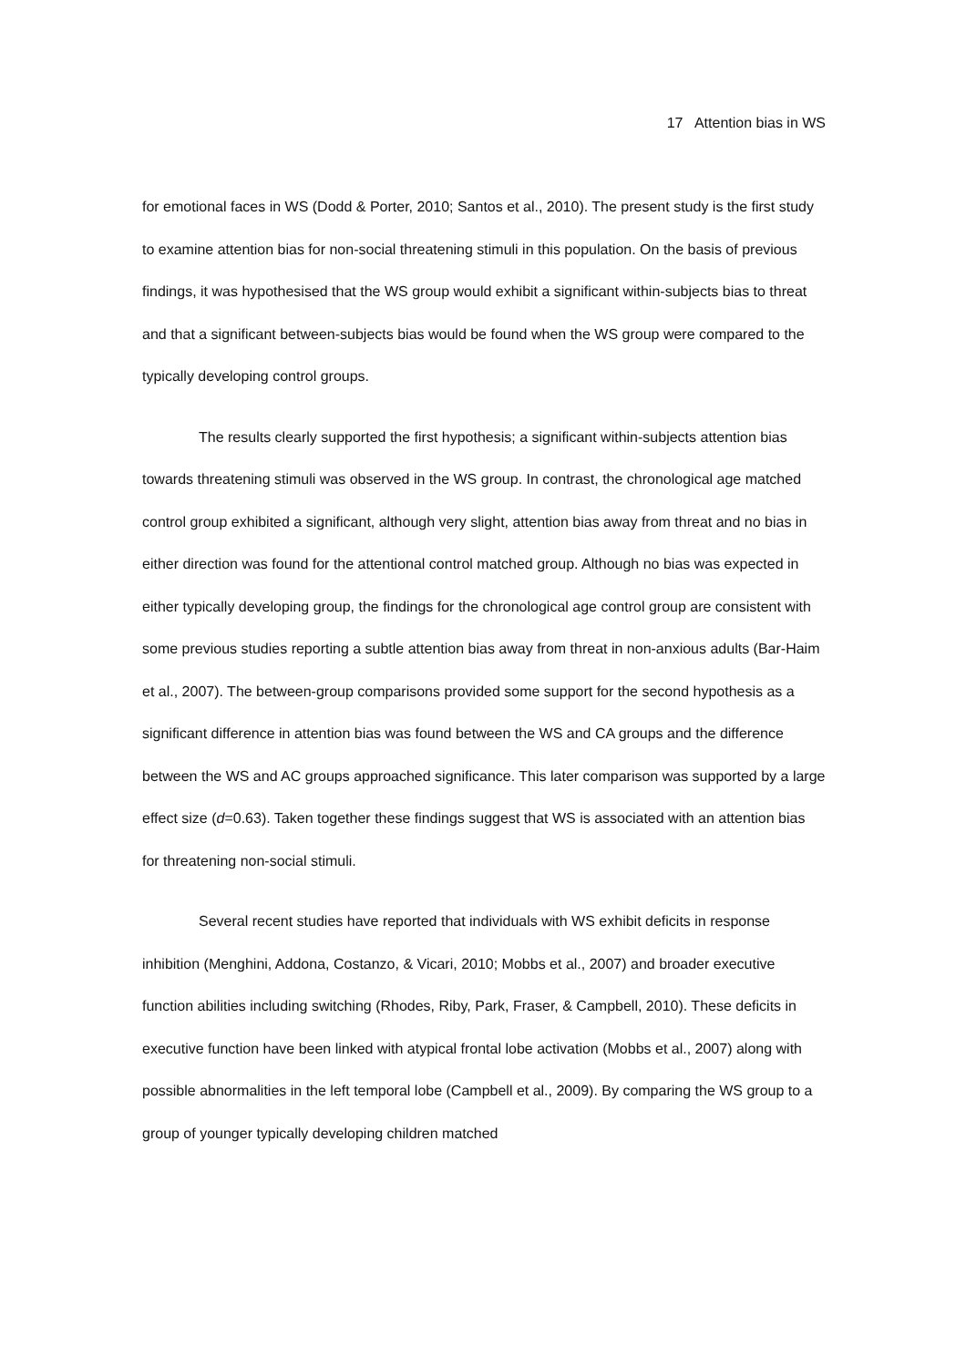17 Attention bias in WS
for emotional faces in WS (Dodd & Porter, 2010; Santos et al., 2010). The present study is the first study to examine attention bias for non-social threatening stimuli in this population. On the basis of previous findings, it was hypothesised that the WS group would exhibit a significant within-subjects bias to threat and that a significant between-subjects bias would be found when the WS group were compared to the typically developing control groups.
The results clearly supported the first hypothesis; a significant within-subjects attention bias towards threatening stimuli was observed in the WS group. In contrast, the chronological age matched control group exhibited a significant, although very slight, attention bias away from threat and no bias in either direction was found for the attentional control matched group. Although no bias was expected in either typically developing group, the findings for the chronological age control group are consistent with some previous studies reporting a subtle attention bias away from threat in non-anxious adults (Bar-Haim et al., 2007). The between-group comparisons provided some support for the second hypothesis as a significant difference in attention bias was found between the WS and CA groups and the difference between the WS and AC groups approached significance. This later comparison was supported by a large effect size (d=0.63). Taken together these findings suggest that WS is associated with an attention bias for threatening non-social stimuli.
Several recent studies have reported that individuals with WS exhibit deficits in response inhibition (Menghini, Addona, Costanzo, & Vicari, 2010; Mobbs et al., 2007) and broader executive function abilities including switching (Rhodes, Riby, Park, Fraser, & Campbell, 2010). These deficits in executive function have been linked with atypical frontal lobe activation (Mobbs et al., 2007) along with possible abnormalities in the left temporal lobe (Campbell et al., 2009). By comparing the WS group to a group of younger typically developing children matched